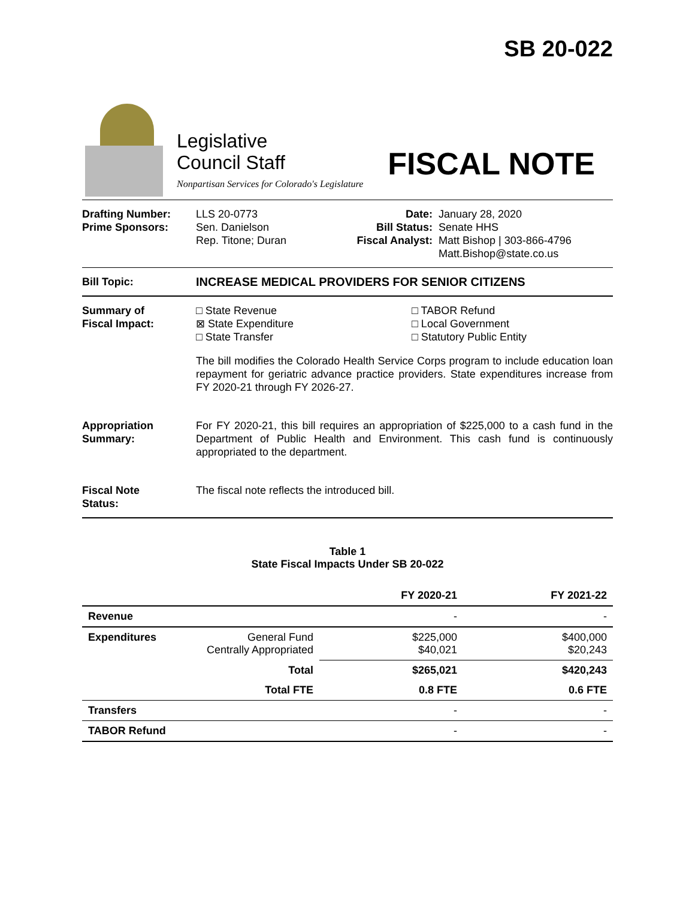SB 20-022
Legislative
Council Staff
Nonpartisan Services for Colorado's Legislature
FISCAL NOTE
Drafting Number:
Prime Sponsors:
LLS 20-0773
Sen. Danielson
Rep. Titone; Duran
Date:
Bill Status:
Fiscal Analyst:
January 28, 2020
Senate HHS
Matt Bishop | 303-866-4796
Matt.Bishop@state.co.us
Bill Topic: INCREASE MEDICAL PROVIDERS FOR SENIOR CITIZENS
Summary of
Fiscal Impact:
□ State Revenue
⊠ State Expenditure
□ State Transfer
□ TABOR Refund
□ Local Government
□ Statutory Public Entity
The bill modifies the Colorado Health Service Corps program to include education loan repayment for geriatric advance practice providers. State expenditures increase from FY 2020-21 through FY 2026-27.
Appropriation
Summary:
For FY 2020-21, this bill requires an appropriation of $225,000 to a cash fund in the Department of Public Health and Environment. This cash fund is continuously appropriated to the department.
Fiscal Note
Status:
The fiscal note reflects the introduced bill.
Table 1
State Fiscal Impacts Under SB 20-022
| | | FY 2020-21 | FY 2021-22 |
| --- | --- | --- | --- |
| Revenue | | - | - |
| Expenditures | General Fund Centrally Appropriated | $225,000 $40,021 | $400,000 $20,243 |
| | Total | $265,021 | $420,243 |
| | Total FTE | 0.8 FTE | 0.6 FTE |
| Transfers | | - | - |
| TABOR Refund | | - | - |